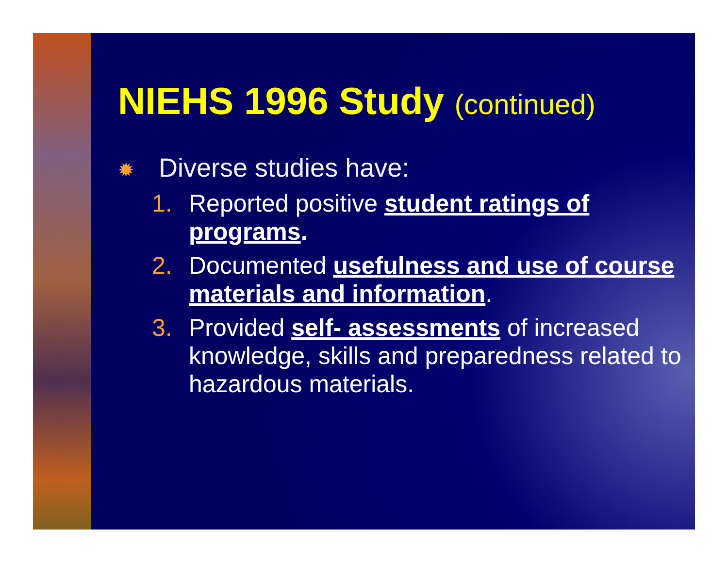NIEHS 1996 Study (continued)
✹ Diverse studies have:
1. Reported positive student ratings of programs.
2. Documented usefulness and use of course materials and information.
3. Provided self- assessments of increased knowledge, skills and preparedness related to hazardous materials.